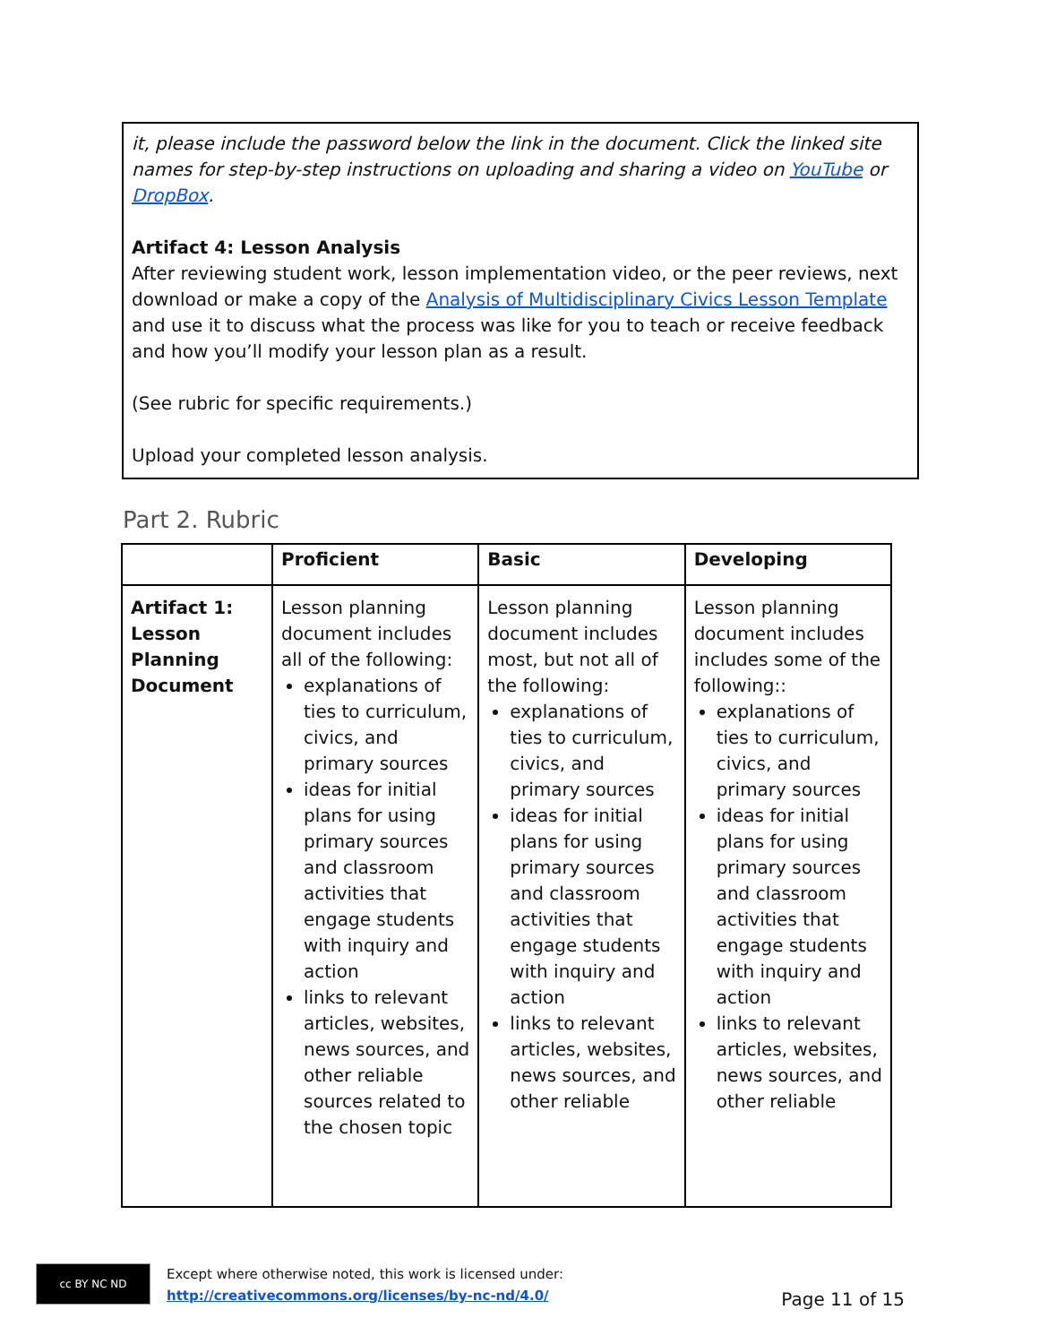it, please include the password below the link in the document. Click the linked site names for step-by-step instructions on uploading and sharing a video on YouTube or DropBox.
Artifact 4: Lesson Analysis
After reviewing student work, lesson implementation video, or the peer reviews, next download or make a copy of the Analysis of Multidisciplinary Civics Lesson Template and use it to discuss what the process was like for you to teach or receive feedback and how you’ll modify your lesson plan as a result.
(See rubric for specific requirements.)
Upload your completed lesson analysis.
Part 2. Rubric
| | Proficient | Basic | Developing |
| --- | --- | --- | --- |
| Artifact 1: Lesson Planning Document | Lesson planning document includes all of the following: explanations of ties to curriculum, civics, and primary sources ideas for initial plans for using primary sources and classroom activities that engage students with inquiry and action links to relevant articles, websites, news sources, and other reliable sources related to the chosen topic | Lesson planning document includes most, but not all of the following: explanations of ties to curriculum, civics, and primary sources ideas for initial plans for using primary sources and classroom activities that engage students with inquiry and action links to relevant articles, websites, news sources, and other reliable | Lesson planning document includes includes some of the following:: explanations of ties to curriculum, civics, and primary sources ideas for initial plans for using primary sources and classroom activities that engage students with inquiry and action links to relevant articles, websites, news sources, and other reliable |
cc BY NC ND Except where otherwise noted, this work is licensed under:
http://creativecommons.org/licenses/by-nc-nd/4.0/
Page 11 of 15